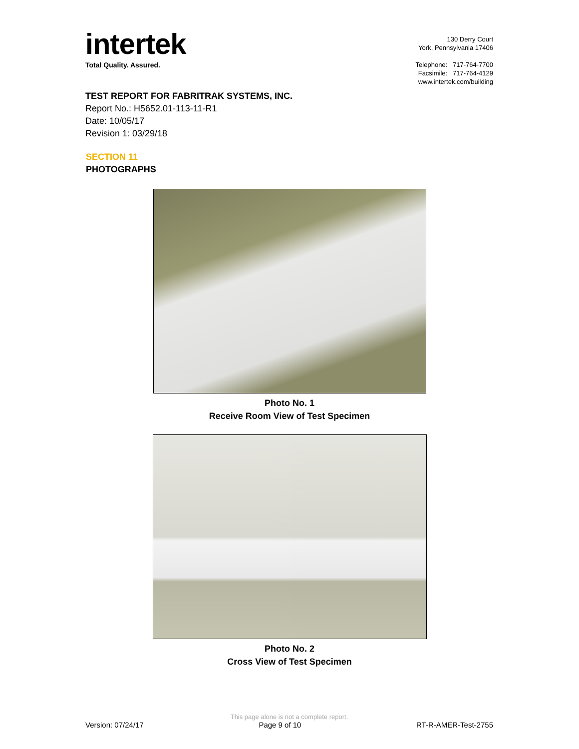intertek
Total Quality. Assured.
130 Derry Court
York, Pennsylvania 17406
Telephone: 717-764-7700
Facsimile: 717-764-4129
www.intertek.com/building
TEST REPORT FOR FABRITRAK SYSTEMS, INC.
Report No.: H5652.01-113-11-R1
Date: 10/05/17
Revision 1: 03/29/18
SECTION 11
PHOTOGRAPHS
Photo No. 1
Receive Room View of Test Specimen
Photo No. 2
Cross View of Test Specimen
This page alone is not a complete report.
Version: 07/24/17 Page 9 of 10 RT-R-AMER-Test-2755